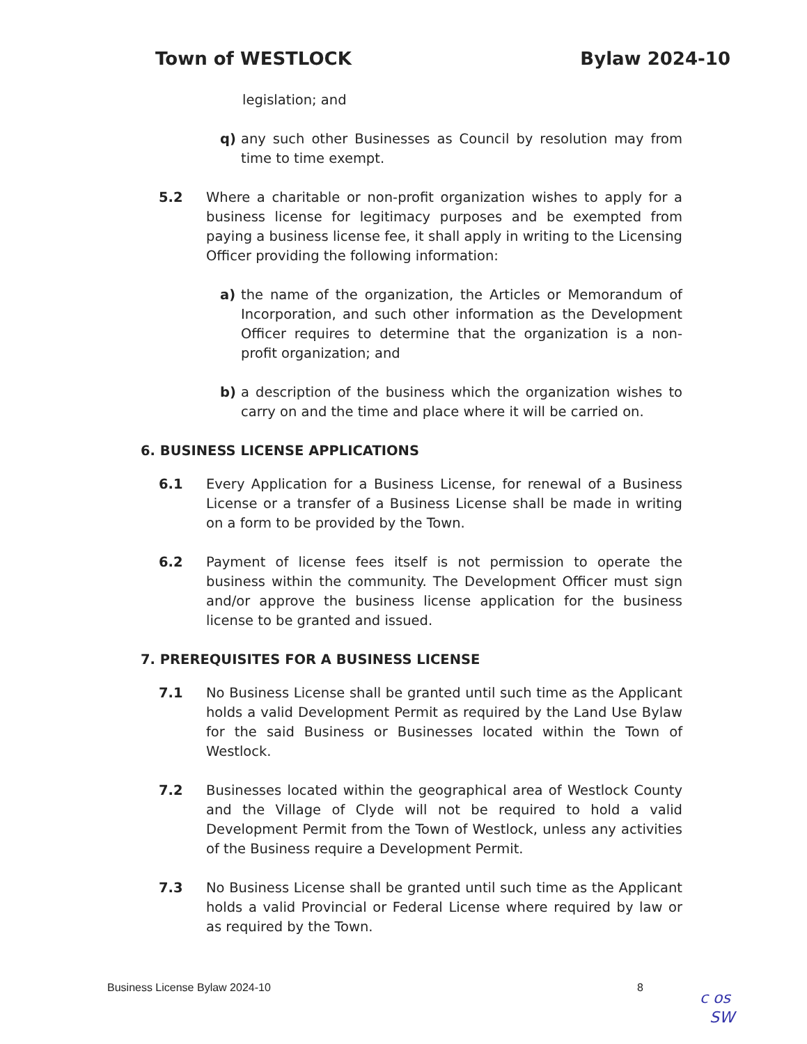Town of WESTLOCK Bylaw 2024-10
legislation; and
q) any such other Businesses as Council by resolution may from time to time exempt.
5.2 Where a charitable or non-profit organization wishes to apply for a business license for legitimacy purposes and be exempted from paying a business license fee, it shall apply in writing to the Licensing Officer providing the following information:
a) the name of the organization, the Articles or Memorandum of Incorporation, and such other information as the Development Officer requires to determine that the organization is a non-profit organization; and
b) a description of the business which the organization wishes to carry on and the time and place where it will be carried on.
6. BUSINESS LICENSE APPLICATIONS
6.1 Every Application for a Business License, for renewal of a Business License or a transfer of a Business License shall be made in writing on a form to be provided by the Town.
6.2 Payment of license fees itself is not permission to operate the business within the community. The Development Officer must sign and/or approve the business license application for the business license to be granted and issued.
7. PREREQUISITES FOR A BUSINESS LICENSE
7.1 No Business License shall be granted until such time as the Applicant holds a valid Development Permit as required by the Land Use Bylaw for the said Business or Businesses located within the Town of Westlock.
7.2 Businesses located within the geographical area of Westlock County and the Village of Clyde will not be required to hold a valid Development Permit from the Town of Westlock, unless any activities of the Business require a Development Permit.
7.3 No Business License shall be granted until such time as the Applicant holds a valid Provincial or Federal License where required by law or as required by the Town.
Business License Bylaw 2024-10 8
c os
SW